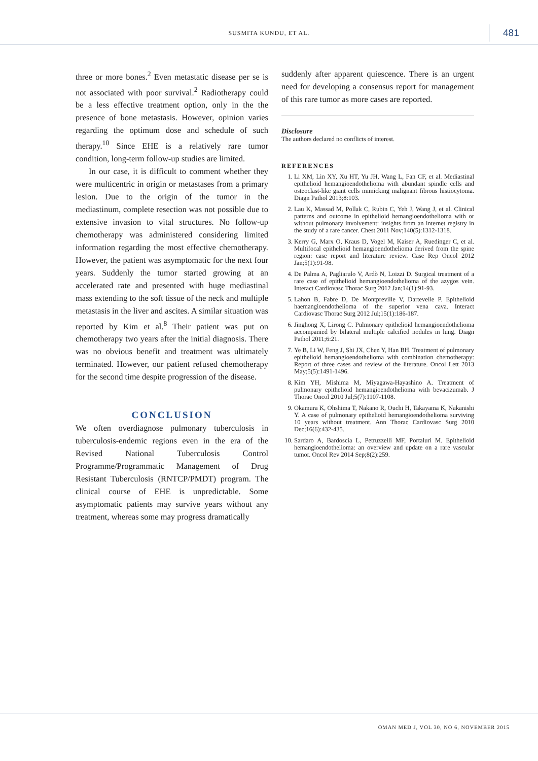SUSMITA KUNDU, ET AL. 481
three or more bones.<sup>2</sup> Even metastatic disease per se is not associated with poor survival.<sup>2</sup> Radiotherapy could be a less effective treatment option, only in the the presence of bone metastasis. However, opinion varies regarding the optimum dose and schedule of such therapy.<sup>10</sup> Since EHE is a relatively rare tumor condition, long-term follow-up studies are limited.
In our case, it is difficult to comment whether they were multicentric in origin or metastases from a primary lesion. Due to the origin of the tumor in the mediastinum, complete resection was not possible due to extensive invasion to vital structures. No follow-up chemotherapy was administered considering limited information regarding the most effective chemotherapy. However, the patient was asymptomatic for the next four years. Suddenly the tumor started growing at an accelerated rate and presented with huge mediastinal mass extending to the soft tissue of the neck and multiple metastasis in the liver and ascites. A similar situation was reported by Kim et al.<sup>8</sup> Their patient was put on chemotherapy two years after the initial diagnosis. There was no obvious benefit and treatment was ultimately terminated. However, our patient refused chemotherapy for the second time despite progression of the disease.
CONCLUSION
We often overdiagnose pulmonary tuberculosis in tuberculosis-endemic regions even in the era of the Revised National Tuberculosis Control Programme/Programmatic Management of Drug Resistant Tuberculosis (RNTCP/PMDT) program. The clinical course of EHE is unpredictable. Some asymptomatic patients may survive years without any treatment, whereas some may progress dramatically
suddenly after apparent quiescence. There is an urgent need for developing a consensus report for management of this rare tumor as more cases are reported.
Disclosure
The authors declared no conflicts of interest.
REFERENCES
1. Li XM, Lin XY, Xu HT, Yu JH, Wang L, Fan CF, et al. Mediastinal epithelioid hemangioendothelioma with abundant spindle cells and osteoclast-like giant cells mimicking malignant fibrous histiocytoma. Diagn Pathol 2013;8:103.
2. Lau K, Massad M, Pollak C, Rubin C, Yeh J, Wang J, et al. Clinical patterns and outcome in epithelioid hemangioendothelioma with or without pulmonary involvement: insights from an internet registry in the study of a rare cancer. Chest 2011 Nov;140(5):1312-1318.
3. Kerry G, Marx O, Kraus D, Vogel M, Kaiser A, Ruedinger C, et al. Multifocal epithelioid hemangioendothelioma derived from the spine region: case report and literature review. Case Rep Oncol 2012 Jan;5(1):91-98.
4. De Palma A, Pagliarulo V, Ardò N, Loizzi D. Surgical treatment of a rare case of epithelioid hemangioendothelioma of the azygos vein. Interact Cardiovasc Thorac Surg 2012 Jan;14(1):91-93.
5. Lahon B, Fabre D, De Montpreville V, Dartevelle P. Epithelioid haemangioendothelioma of the superior vena cava. Interact Cardiovasc Thorac Surg 2012 Jul;15(1):186-187.
6. Jinghong X, Lirong C. Pulmonary epithelioid hemangioendothelioma accompanied by bilateral multiple calcified nodules in lung. Diagn Pathol 2011;6:21.
7. Ye B, Li W, Feng J, Shi JX, Chen Y, Han BH. Treatment of pulmonary epithelioid hemangioendothelioma with combination chemotherapy: Report of three cases and review of the literature. Oncol Lett 2013 May;5(5):1491-1496.
8. Kim YH, Mishima M, Miyagawa-Hayashino A. Treatment of pulmonary epithelioid hemangioendothelioma with bevacizumab. J Thorac Oncol 2010 Jul;5(7):1107-1108.
9. Okamura K, Ohshima T, Nakano R, Ouchi H, Takayama K, Nakanishi Y. A case of pulmonary epithelioid hemangioendothelioma surviving 10 years without treatment. Ann Thorac Cardiovasc Surg 2010 Dec;16(6):432-435.
10. Sardaro A, Bardoscia L, Petruzzelli MF, Portaluri M. Epithelioid hemangioendothelioma: an overview and update on a rare vascular tumor. Oncol Rev 2014 Sep;8(2):259.
OMAN MED J, VOL 30, NO 6, NOVEMBER 2015